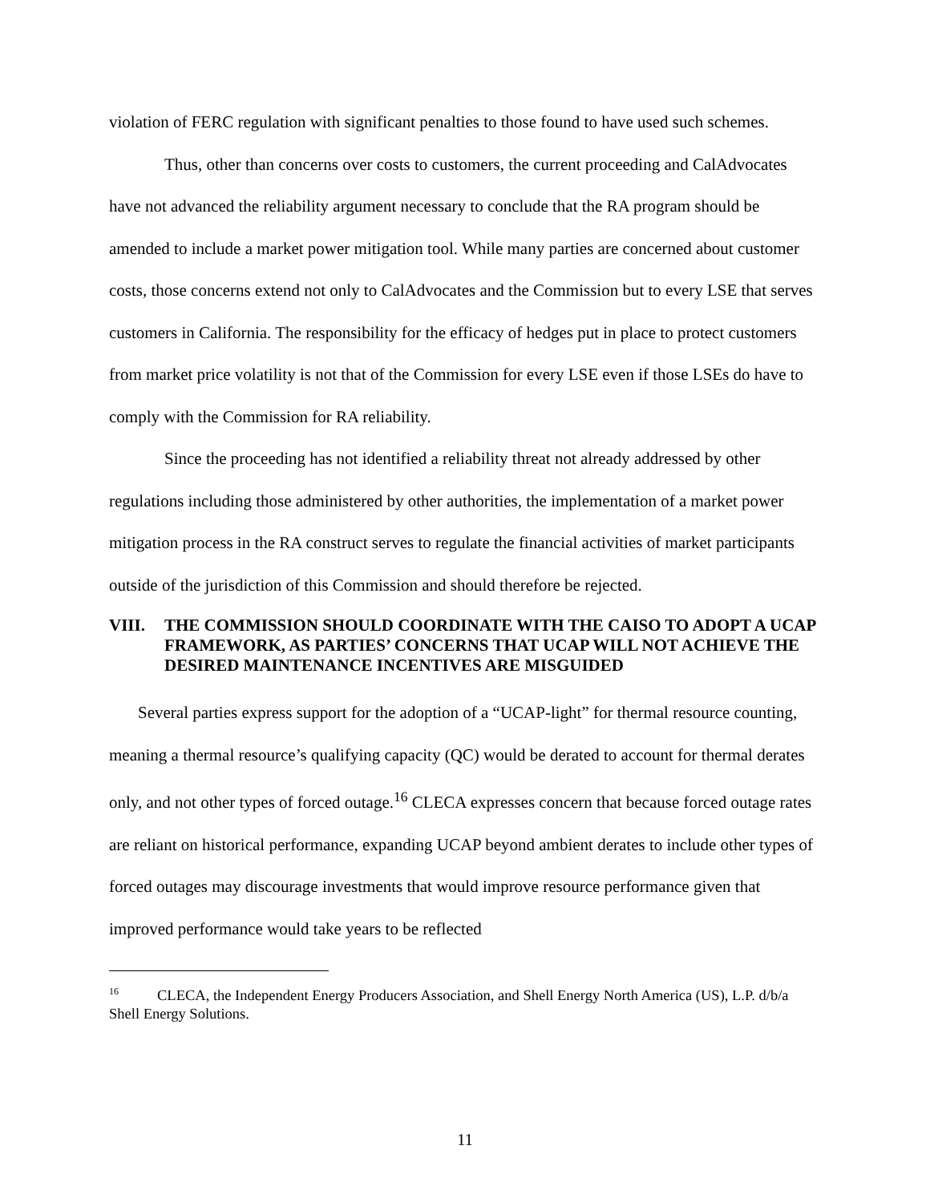violation of FERC regulation with significant penalties to those found to have used such schemes.
Thus, other than concerns over costs to customers, the current proceeding and CalAdvocates have not advanced the reliability argument necessary to conclude that the RA program should be amended to include a market power mitigation tool. While many parties are concerned about customer costs, those concerns extend not only to CalAdvocates and the Commission but to every LSE that serves customers in California. The responsibility for the efficacy of hedges put in place to protect customers from market price volatility is not that of the Commission for every LSE even if those LSEs do have to comply with the Commission for RA reliability.
Since the proceeding has not identified a reliability threat not already addressed by other regulations including those administered by other authorities, the implementation of a market power mitigation process in the RA construct serves to regulate the financial activities of market participants outside of the jurisdiction of this Commission and should therefore be rejected.
VIII. THE COMMISSION SHOULD COORDINATE WITH THE CAISO TO ADOPT A UCAP FRAMEWORK, AS PARTIES’ CONCERNS THAT UCAP WILL NOT ACHIEVE THE DESIRED MAINTENANCE INCENTIVES ARE MISGUIDED
Several parties express support for the adoption of a “UCAP-light” for thermal resource counting, meaning a thermal resource’s qualifying capacity (QC) would be derated to account for thermal derates only, and not other types of forced outage.<sup>16</sup> CLECA expresses concern that because forced outage rates are reliant on historical performance, expanding UCAP beyond ambient derates to include other types of forced outages may discourage investments that would improve resource performance given that improved performance would take years to be reflected
<sup>16</sup>CLECA, the Independent Energy Producers Association, and Shell Energy North America (US), L.P. d/b/a Shell Energy Solutions.
11